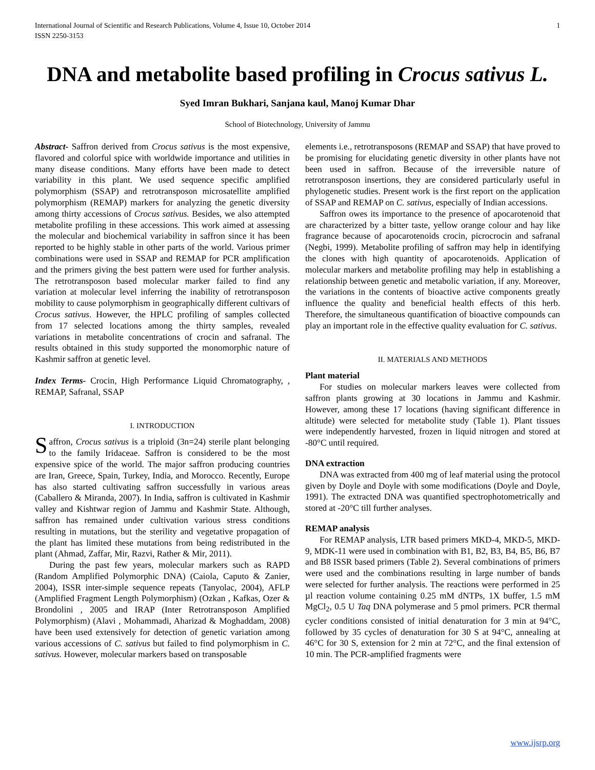International Journal of Scientific and Research Publications, Volume 4, Issue 10, October 2014
ISSN 2250-3153 1
DNA and metabolite based profiling in Crocus sativus L.
Syed Imran Bukhari, Sanjana kaul, Manoj Kumar Dhar
School of Biotechnology, University of Jammu
Abstract- Saffron derived from Crocus sativus is the most expensive, flavored and colorful spice with worldwide importance and utilities in many disease conditions. Many efforts have been made to detect variability in this plant. We used sequence specific amplified polymorphism (SSAP) and retrotransposon microsatellite amplified polymorphism (REMAP) markers for analyzing the genetic diversity among thirty accessions of Crocus sativus. Besides, we also attempted metabolite profiling in these accessions. This work aimed at assessing the molecular and biochemical variability in saffron since it has been reported to be highly stable in other parts of the world. Various primer combinations were used in SSAP and REMAP for PCR amplification and the primers giving the best pattern were used for further analysis. The retrotransposon based molecular marker failed to find any variation at molecular level inferring the inability of retrotransposon mobility to cause polymorphism in geographically different cultivars of Crocus sativus. However, the HPLC profiling of samples collected from 17 selected locations among the thirty samples, revealed variations in metabolite concentrations of crocin and safranal. The results obtained in this study supported the monomorphic nature of Kashmir saffron at genetic level.
Index Terms- Crocin, High Performance Liquid Chromatography, , REMAP, Safranal, SSAP
I. INTRODUCTION
Saffron, Crocus sativus is a triploid (3n=24) sterile plant belonging to the family Iridaceae. Saffron is considered to be the most expensive spice of the world. The major saffron producing countries are Iran, Greece, Spain, Turkey, India, and Morocco. Recently, Europe has also started cultivating saffron successfully in various areas (Caballero & Miranda, 2007). In India, saffron is cultivated in Kashmir valley and Kishtwar region of Jammu and Kashmir State. Although, saffron has remained under cultivation various stress conditions resulting in mutations, but the sterility and vegetative propagation of the plant has limited these mutations from being redistributed in the plant (Ahmad, Zaffar, Mir, Razvi, Rather & Mir, 2011).
During the past few years, molecular markers such as RAPD (Random Amplified Polymorphic DNA) (Caiola, Caputo & Zanier, 2004), ISSR inter-simple sequence repeats (Tanyolac, 2004), AFLP (Amplified Fragment Length Polymorphism) (Ozkan , Kafkas, Ozer & Brondolini , 2005 and IRAP (Inter Retrotransposon Amplified Polymorphism) (Alavi , Mohammadi, Aharizad & Moghaddam, 2008) have been used extensively for detection of genetic variation among various accessions of C. sativus but failed to find polymorphism in C. sativus. However, molecular markers based on transposable
elements i.e., retrotransposons (REMAP and SSAP) that have proved to be promising for elucidating genetic diversity in other plants have not been used in saffron. Because of the irreversible nature of retrotransposon insertions, they are considered particularly useful in phylogenetic studies. Present work is the first report on the application of SSAP and REMAP on C. sativus, especially of Indian accessions.
Saffron owes its importance to the presence of apocarotenoid that are characterized by a bitter taste, yellow orange colour and hay like fragrance because of apocarotenoids crocin, picrocrocin and safranal (Negbi, 1999). Metabolite profiling of saffron may help in identifying the clones with high quantity of apocarotenoids. Application of molecular markers and metabolite profiling may help in establishing a relationship between genetic and metabolic variation, if any. Moreover, the variations in the contents of bioactive active components greatly influence the quality and beneficial health effects of this herb. Therefore, the simultaneous quantification of bioactive compounds can play an important role in the effective quality evaluation for C. sativus.
II. MATERIALS AND METHODS
Plant material
For studies on molecular markers leaves were collected from saffron plants growing at 30 locations in Jammu and Kashmir. However, among these 17 locations (having significant difference in altitude) were selected for metabolite study (Table 1). Plant tissues were independently harvested, frozen in liquid nitrogen and stored at -80°C until required.
DNA extraction
DNA was extracted from 400 mg of leaf material using the protocol given by Doyle and Doyle with some modifications (Doyle and Doyle, 1991). The extracted DNA was quantified spectrophotometrically and stored at -20°C till further analyses.
REMAP analysis
For REMAP analysis, LTR based primers MKD-4, MKD-5, MKD-9, MDK-11 were used in combination with B1, B2, B3, B4, B5, B6, B7 and B8 ISSR based primers (Table 2). Several combinations of primers were used and the combinations resulting in large number of bands were selected for further analysis. The reactions were performed in 25 µl reaction volume containing 0.25 mM dNTPs, 1X buffer, 1.5 mM MgCl<sub>2</sub>, 0.5 U Taq DNA polymerase and 5 pmol primers. PCR thermal cycler conditions consisted of initial denaturation for 3 min at 94°C, followed by 35 cycles of denaturation for 30 S at 94°C, annealing at 46°C for 30 S, extension for 2 min at 72°C, and the final extension of 10 min. The PCR-amplified fragments were
www.ijsrp.org